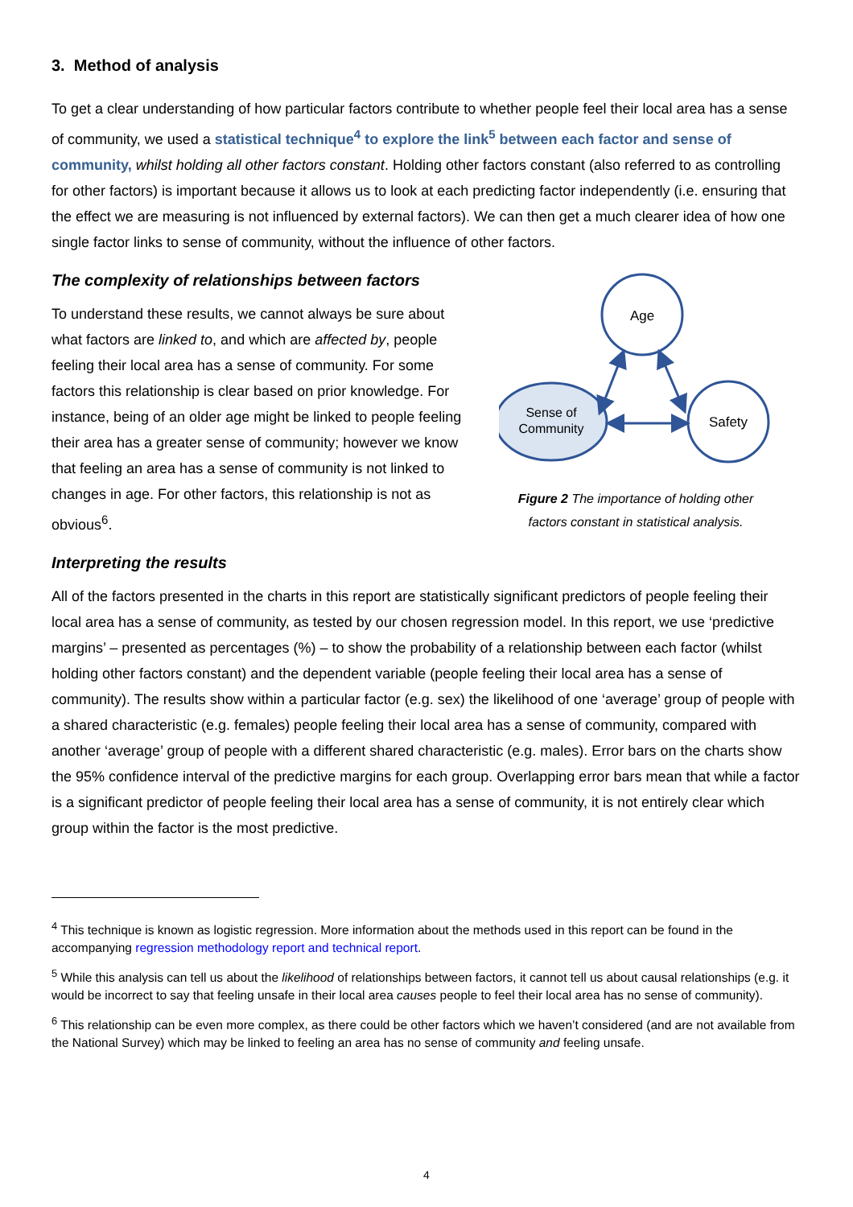3. Method of analysis
To get a clear understanding of how particular factors contribute to whether people feel their local area has a sense of community, we used a statistical technique<sup>4</sup> to explore the link<sup>5</sup> between each factor and sense of community, whilst holding all other factors constant. Holding other factors constant (also referred to as controlling for other factors) is important because it allows us to look at each predicting factor independently (i.e. ensuring that the effect we are measuring is not influenced by external factors). We can then get a much clearer idea of how one single factor links to sense of community, without the influence of other factors.
The complexity of relationships between factors
To understand these results, we cannot always be sure about what factors are linked to, and which are affected by, people feeling their local area has a sense of community. For some factors this relationship is clear based on prior knowledge. For instance, being of an older age might be linked to people feeling their area has a greater sense of community; however we know that feeling an area has a sense of community is not linked to changes in age. For other factors, this relationship is not as obvious<sup>6</sup>.
Age
Safety
Sense of
Community
Figure 2 The importance of holding other
factors constant in statistical analysis.
Interpreting the results
All of the factors presented in the charts in this report are statistically significant predictors of people feeling their local area has a sense of community, as tested by our chosen regression model. In this report, we use ‘predictive margins’ – presented as percentages (%) – to show the probability of a relationship between each factor (whilst holding other factors constant) and the dependent variable (people feeling their local area has a sense of community). The results show within a particular factor (e.g. sex) the likelihood of one ‘average’ group of people with a shared characteristic (e.g. females) people feeling their local area has a sense of community, compared with another ‘average’ group of people with a different shared characteristic (e.g. males). Error bars on the charts show the 95% confidence interval of the predictive margins for each group. Overlapping error bars mean that while a factor is a significant predictor of people feeling their local area has a sense of community, it is not entirely clear which group within the factor is the most predictive.
<sup>4</sup> This technique is known as logistic regression. More information about the methods used in this report can be found in the accompanying regression methodology report and technical report.
<sup>5</sup> While this analysis can tell us about the likelihood of relationships between factors, it cannot tell us about causal relationships (e.g. it would be incorrect to say that feeling unsafe in their local area causes people to feel their local area has no sense of community).
<sup>6</sup> This relationship can be even more complex, as there could be other factors which we haven’t considered (and are not available from the National Survey) which may be linked to feeling an area has no sense of community and feeling unsafe.
4